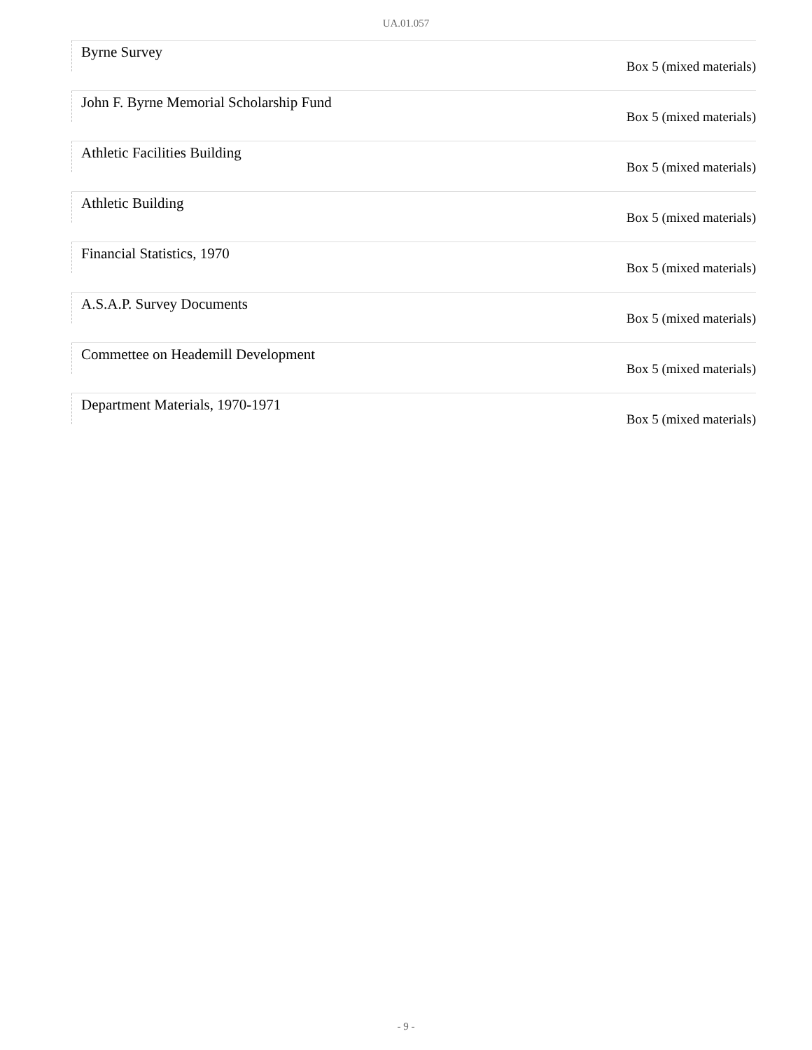UA.01.057
Byrne Survey
Box 5 (mixed materials)
John F. Byrne Memorial Scholarship Fund
Box 5 (mixed materials)
Athletic Facilities Building
Box 5 (mixed materials)
Athletic Building
Box 5 (mixed materials)
Financial Statistics, 1970
Box 5 (mixed materials)
A.S.A.P. Survey Documents
Box 5 (mixed materials)
Commettee on Heademill Development
Box 5 (mixed materials)
Department Materials, 1970-1971
Box 5 (mixed materials)
- 9 -